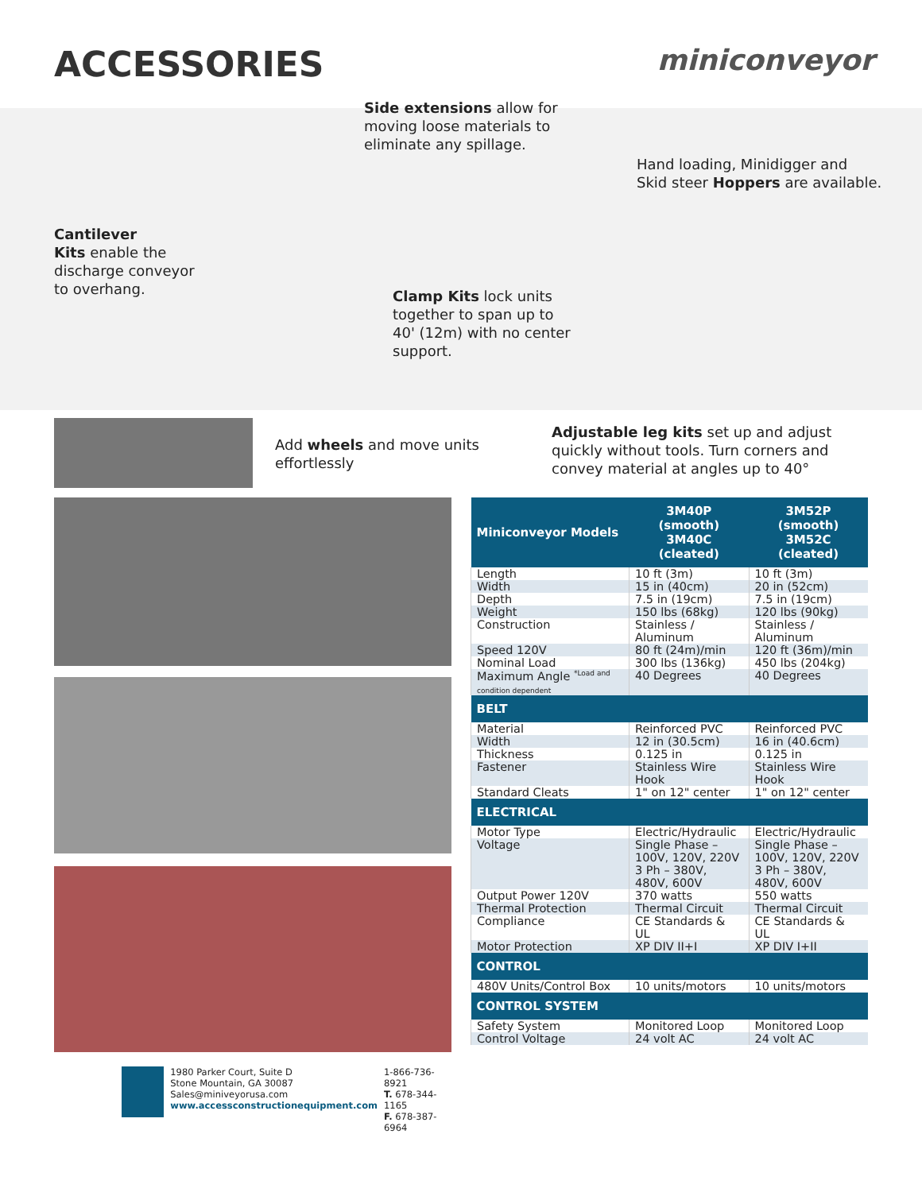ACCESSORIES
miniconveyor
Side extensions allow for
moving loose materials to
eliminate any spillage.
Hand loading, Minidigger and
Skid steer Hoppers are available.
Cantilever
Kits enable the
discharge conveyor
to overhang.
Clamp Kits lock units
together to span up to
40' (12m) with no center
support.
Add wheels and move units effortlessly
Adjustable leg kits set up and adjust quickly without tools. Turn corners and convey material at angles up to 40°
1980 Parker Court, Suite D
Stone Mountain, GA 30087
Sales@miniveyorusa.com
www.accessconstructionequipment.com
1-866-736-8921
T. 678-344-1165
F. 678-387-6964
| Miniconveyor Models | 3M40P (smooth) 3M40C (cleated) | 3M52P (smooth) 3M52C (cleated) |
| --- | --- | --- |
| Length | 10 ft (3m) | 10 ft (3m) |
| Width | 15 in (40cm) | 20 in (52cm) |
| Depth | 7.5 in (19cm) | 7.5 in (19cm) |
| Weight | 150 lbs (68kg) | 120 lbs (90kg) |
| Construction | Stainless / Aluminum | Stainless / Aluminum |
| Speed 120V | 80 ft (24m)/min | 120 ft (36m)/min |
| Nominal Load | 300 lbs (136kg) | 450 lbs (204kg) |
| Maximum Angle <sup>*Load and</sup> condition dependent | 40 Degrees | 40 Degrees |
| BELT | | |
| Material | Reinforced PVC | Reinforced PVC |
| Width | 12 in (30.5cm) | 16 in (40.6cm) |
| Thickness | 0.125 in | 0.125 in |
| Fastener | Stainless Wire Hook | Stainless Wire Hook |
| Standard Cleats | 1" on 12" center | 1" on 12" center |
| ELECTRICAL | | |
| Motor Type | Electric/Hydraulic | Electric/Hydraulic |
| Voltage | Single Phase – 100V, 120V, 220V 3 Ph – 380V, 480V, 600V | Single Phase – 100V, 120V, 220V 3 Ph – 380V, 480V, 600V |
| Output Power 120V | 370 watts | 550 watts |
| Thermal Protection | Thermal Circuit | Thermal Circuit |
| Compliance | CE Standards & UL | CE Standards & UL |
| Motor Protection | XP DIV II+I | XP DIV I+II |
| CONTROL | | |
| 480V Units/Control Box | 10 units/motors | 10 units/motors |
| CONTROL SYSTEM | | |
| Safety System | Monitored Loop | Monitored Loop |
| Control Voltage | 24 volt AC | 24 volt AC |